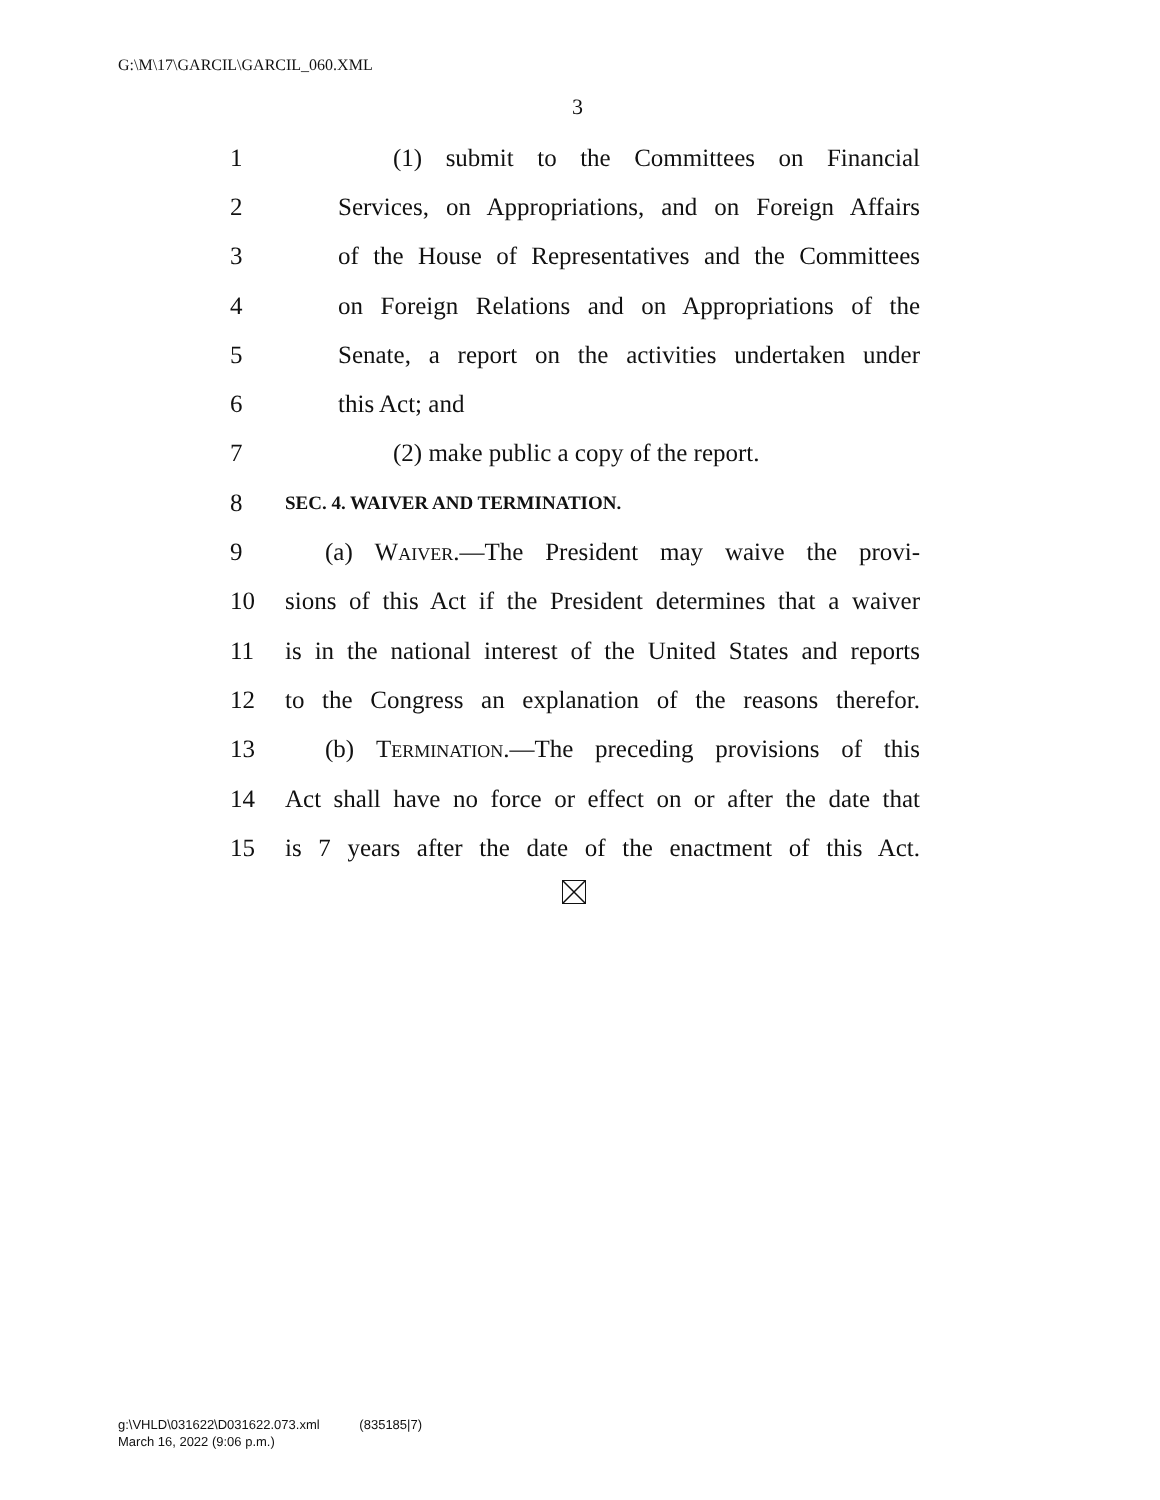G:\M\17\GARCIL\GARCIL_060.XML
3
1 (1) submit to the Committees on Financial
2 Services, on Appropriations, and on Foreign Affairs
3 of the House of Representatives and the Committees
4 on Foreign Relations and on Appropriations of the
5 Senate, a report on the activities undertaken under
6 this Act; and
7 (2) make public a copy of the report.
8 SEC. 4. WAIVER AND TERMINATION.
9 (a) Waiver.—The President may waive the provi-
10 sions of this Act if the President determines that a waiver
11 is in the national interest of the United States and reports
12 to the Congress an explanation of the reasons therefor.
13 (b) Termination.—The preceding provisions of this
14 Act shall have no force or effect on or after the date that
15 is 7 years after the date of the enactment of this Act.
g:\VHLD\031622\D031622.073.xml (835185|7)
March 16, 2022 (9:06 p.m.)